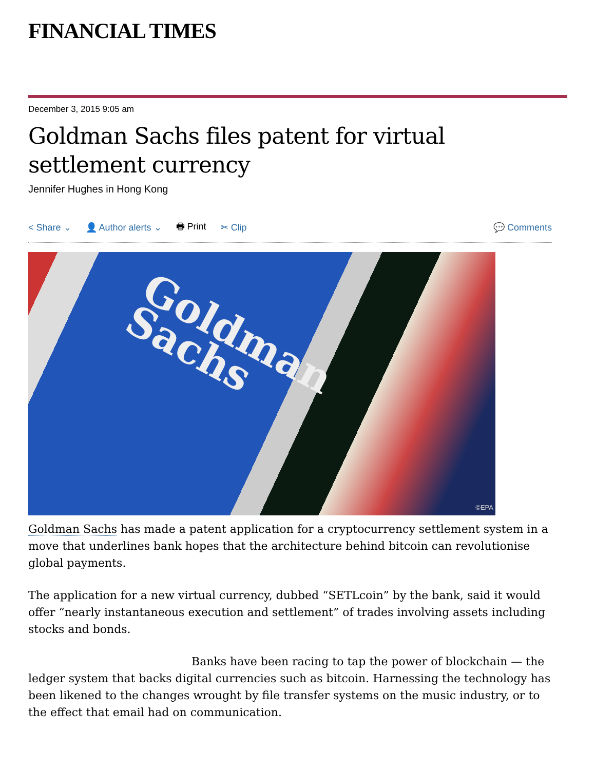FINANCIAL TIMES
December 3, 2015 9:05 am
Goldman Sachs files patent for virtual settlement currency
Jennifer Hughes in Hong Kong
< Share ⌄ 👤 Author alerts ⌄ 🖶 Print ✂ Clip 💬 Comments
Goldman
Sachs
©EPA
Goldman Sachs has made a patent application for a cryptocurrency settlement system in a move that underlines bank hopes that the architecture behind bitcoin can revolutionise global payments.
The application for a new virtual currency, dubbed “SETLcoin” by the bank, said it would offer “nearly instantaneous execution and settlement” of trades involving assets including stocks and bonds.
Banks have been racing to tap the power of blockchain — the ledger system that backs digital currencies such as bitcoin. Harnessing the technology has been likened to the changes wrought by file transfer systems on the music industry, or to the effect that email had on communication.